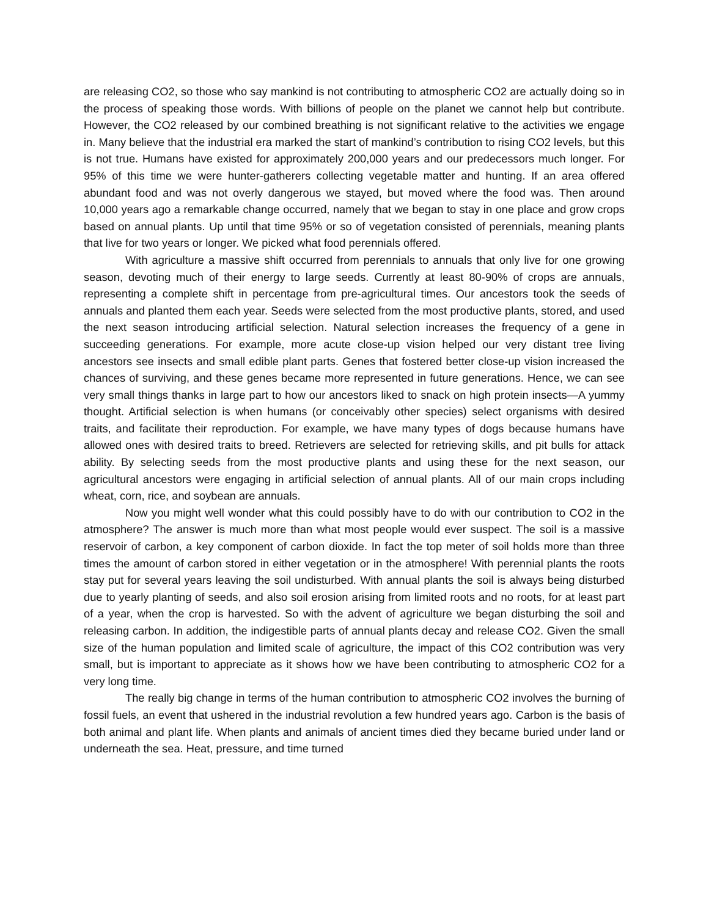are releasing CO2, so those who say mankind is not contributing to atmospheric CO2 are actually doing so in the process of speaking those words. With billions of people on the planet we cannot help but contribute. However, the CO2 released by our combined breathing is not significant relative to the activities we engage in. Many believe that the industrial era marked the start of mankind’s contribution to rising CO2 levels, but this is not true. Humans have existed for approximately 200,000 years and our predecessors much longer. For 95% of this time we were hunter-gatherers collecting vegetable matter and hunting. If an area offered abundant food and was not overly dangerous we stayed, but moved where the food was. Then around 10,000 years ago a remarkable change occurred, namely that we began to stay in one place and grow crops based on annual plants. Up until that time 95% or so of vegetation consisted of perennials, meaning plants that live for two years or longer. We picked what food perennials offered.
With agriculture a massive shift occurred from perennials to annuals that only live for one growing season, devoting much of their energy to large seeds. Currently at least 80-90% of crops are annuals, representing a complete shift in percentage from pre-agricultural times. Our ancestors took the seeds of annuals and planted them each year. Seeds were selected from the most productive plants, stored, and used the next season introducing artificial selection. Natural selection increases the frequency of a gene in succeeding generations. For example, more acute close-up vision helped our very distant tree living ancestors see insects and small edible plant parts. Genes that fostered better close-up vision increased the chances of surviving, and these genes became more represented in future generations. Hence, we can see very small things thanks in large part to how our ancestors liked to snack on high protein insects—A yummy thought. Artificial selection is when humans (or conceivably other species) select organisms with desired traits, and facilitate their reproduction. For example, we have many types of dogs because humans have allowed ones with desired traits to breed. Retrievers are selected for retrieving skills, and pit bulls for attack ability. By selecting seeds from the most productive plants and using these for the next season, our agricultural ancestors were engaging in artificial selection of annual plants. All of our main crops including wheat, corn, rice, and soybean are annuals.
Now you might well wonder what this could possibly have to do with our contribution to CO2 in the atmosphere? The answer is much more than what most people would ever suspect. The soil is a massive reservoir of carbon, a key component of carbon dioxide. In fact the top meter of soil holds more than three times the amount of carbon stored in either vegetation or in the atmosphere! With perennial plants the roots stay put for several years leaving the soil undisturbed. With annual plants the soil is always being disturbed due to yearly planting of seeds, and also soil erosion arising from limited roots and no roots, for at least part of a year, when the crop is harvested. So with the advent of agriculture we began disturbing the soil and releasing carbon. In addition, the indigestible parts of annual plants decay and release CO2. Given the small size of the human population and limited scale of agriculture, the impact of this CO2 contribution was very small, but is important to appreciate as it shows how we have been contributing to atmospheric CO2 for a very long time.
The really big change in terms of the human contribution to atmospheric CO2 involves the burning of fossil fuels, an event that ushered in the industrial revolution a few hundred years ago. Carbon is the basis of both animal and plant life. When plants and animals of ancient times died they became buried under land or underneath the sea. Heat, pressure, and time turned